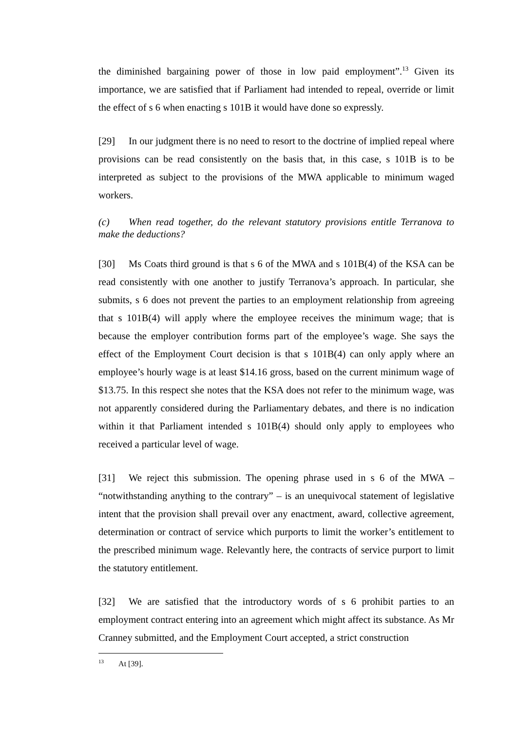the diminished bargaining power of those in low paid employment”.<sup>13</sup> Given its importance, we are satisfied that if Parliament had intended to repeal, override or limit the effect of s 6 when enacting s 101B it would have done so expressly.
[29] In our judgment there is no need to resort to the doctrine of implied repeal where provisions can be read consistently on the basis that, in this case, s 101B is to be interpreted as subject to the provisions of the MWA applicable to minimum waged workers.
(c) When read together, do the relevant statutory provisions entitle Terranova to make the deductions?
[30] Ms Coats third ground is that s 6 of the MWA and s 101B(4) of the KSA can be read consistently with one another to justify Terranova’s approach. In particular, she submits, s 6 does not prevent the parties to an employment relationship from agreeing that s 101B(4) will apply where the employee receives the minimum wage; that is because the employer contribution forms part of the employee’s wage. She says the effect of the Employment Court decision is that s 101B(4) can only apply where an employee’s hourly wage is at least $14.16 gross, based on the current minimum wage of $13.75. In this respect she notes that the KSA does not refer to the minimum wage, was not apparently considered during the Parliamentary debates, and there is no indication within it that Parliament intended s 101B(4) should only apply to employees who received a particular level of wage.
[31] We reject this submission. The opening phrase used in s 6 of the MWA – “notwithstanding anything to the contrary” – is an unequivocal statement of legislative intent that the provision shall prevail over any enactment, award, collective agreement, determination or contract of service which purports to limit the worker’s entitlement to the prescribed minimum wage. Relevantly here, the contracts of service purport to limit the statutory entitlement.
[32] We are satisfied that the introductory words of s 6 prohibit parties to an employment contract entering into an agreement which might affect its substance. As Mr Cranney submitted, and the Employment Court accepted, a strict construction
<sup>13</sup> At [39].